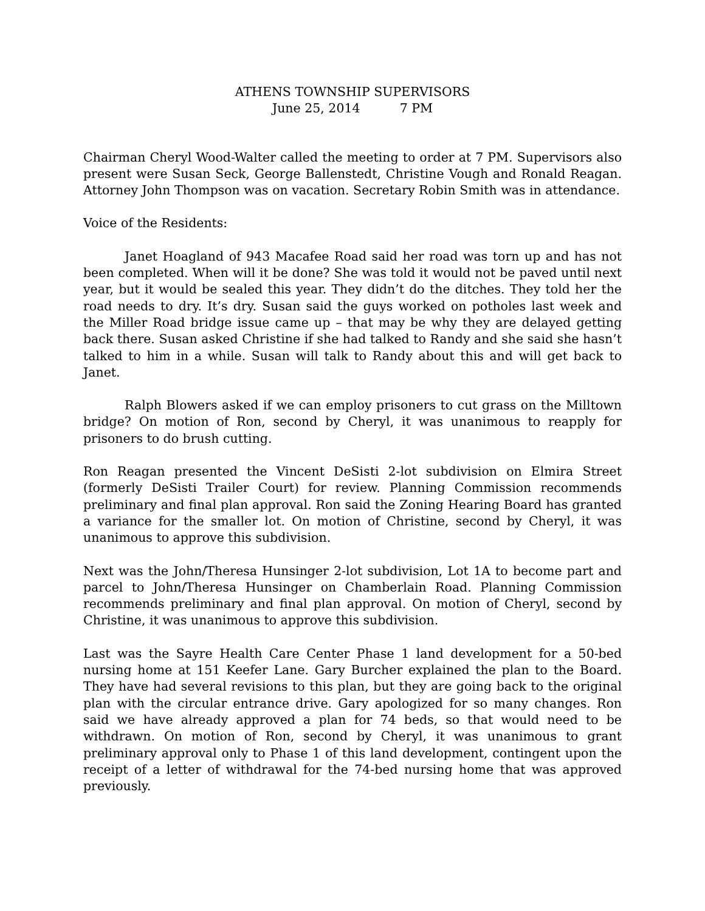ATHENS TOWNSHIP SUPERVISORS
June 25, 2014 7 PM
Chairman Cheryl Wood-Walter called the meeting to order at 7 PM. Supervisors also present were Susan Seck, George Ballenstedt, Christine Vough and Ronald Reagan. Attorney John Thompson was on vacation. Secretary Robin Smith was in attendance.
Voice of the Residents:
Janet Hoagland of 943 Macafee Road said her road was torn up and has not been completed. When will it be done? She was told it would not be paved until next year, but it would be sealed this year. They didn’t do the ditches. They told her the road needs to dry. It’s dry. Susan said the guys worked on potholes last week and the Miller Road bridge issue came up – that may be why they are delayed getting back there. Susan asked Christine if she had talked to Randy and she said she hasn’t talked to him in a while. Susan will talk to Randy about this and will get back to Janet.
Ralph Blowers asked if we can employ prisoners to cut grass on the Milltown bridge? On motion of Ron, second by Cheryl, it was unanimous to reapply for prisoners to do brush cutting.
Ron Reagan presented the Vincent DeSisti 2-lot subdivision on Elmira Street (formerly DeSisti Trailer Court) for review. Planning Commission recommends preliminary and final plan approval. Ron said the Zoning Hearing Board has granted a variance for the smaller lot. On motion of Christine, second by Cheryl, it was unanimous to approve this subdivision.
Next was the John/Theresa Hunsinger 2-lot subdivision, Lot 1A to become part and parcel to John/Theresa Hunsinger on Chamberlain Road. Planning Commission recommends preliminary and final plan approval. On motion of Cheryl, second by Christine, it was unanimous to approve this subdivision.
Last was the Sayre Health Care Center Phase 1 land development for a 50-bed nursing home at 151 Keefer Lane. Gary Burcher explained the plan to the Board. They have had several revisions to this plan, but they are going back to the original plan with the circular entrance drive. Gary apologized for so many changes. Ron said we have already approved a plan for 74 beds, so that would need to be withdrawn. On motion of Ron, second by Cheryl, it was unanimous to grant preliminary approval only to Phase 1 of this land development, contingent upon the receipt of a letter of withdrawal for the 74-bed nursing home that was approved previously.